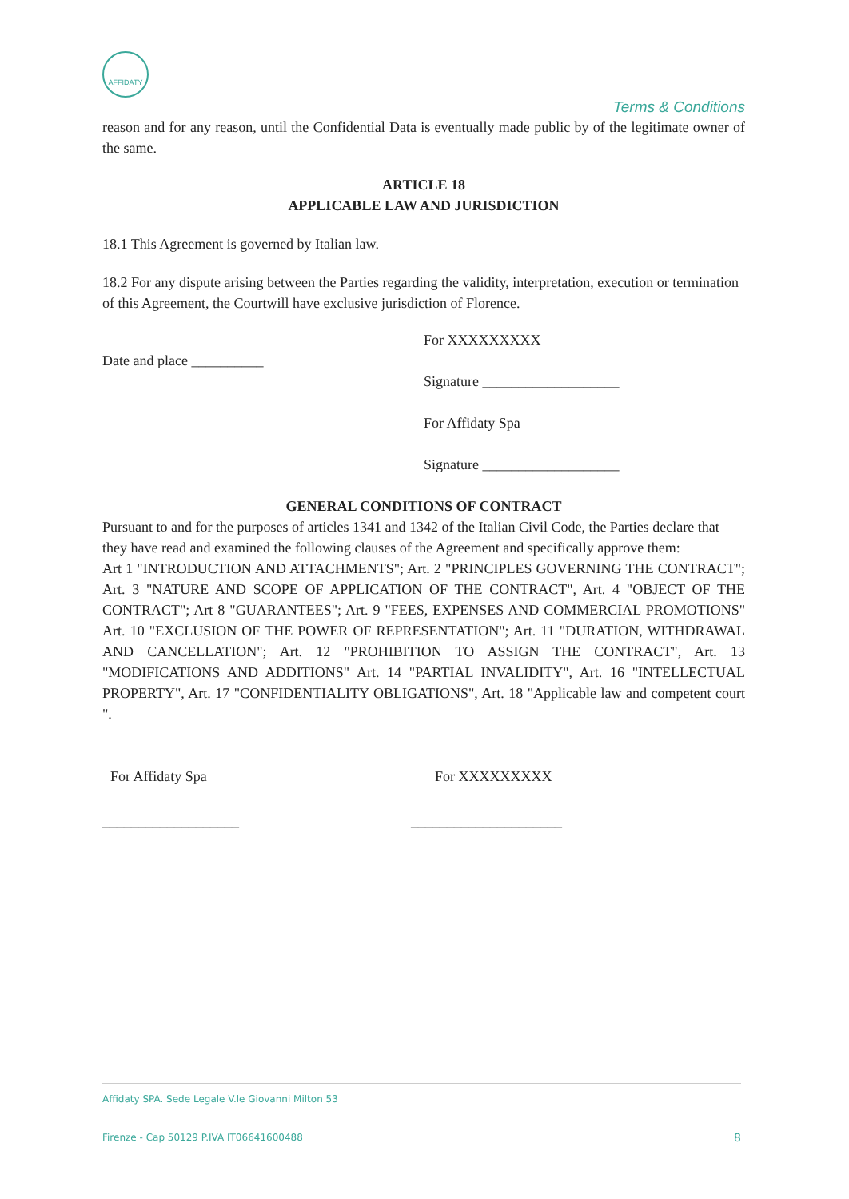AFFIDATY
Terms & Conditions
reason and for any reason, until the Confidential Data is eventually made public by of the legitimate owner of the same.
ARTICLE 18
APPLICABLE LAW AND JURISDICTION
18.1 This Agreement is governed by Italian law.
18.2 For any dispute arising between the Parties regarding the validity, interpretation, execution or termination of this Agreement, the Courtwill have exclusive jurisdiction of Florence.
Date and place __________
For XXXXXXXXX
Signature ___________________
For Affidaty Spa
Signature ___________________
GENERAL CONDITIONS OF CONTRACT
Pursuant to and for the purposes of articles 1341 and 1342 of the Italian Civil Code, the Parties declare that they have read and examined the following clauses of the Agreement and specifically approve them:
Art 1 "INTRODUCTION AND ATTACHMENTS"; Art. 2 "PRINCIPLES GOVERNING THE CONTRACT"; Art. 3 "NATURE AND SCOPE OF APPLICATION OF THE CONTRACT", Art. 4 "OBJECT OF THE CONTRACT"; Art 8 "GUARANTEES"; Art. 9 "FEES, EXPENSES AND COMMERCIAL PROMOTIONS" Art. 10 "EXCLUSION OF THE POWER OF REPRESENTATION"; Art. 11 "DURATION, WITHDRAWAL AND CANCELLATION"; Art. 12 "PROHIBITION TO ASSIGN THE CONTRACT", Art. 13 "MODIFICATIONS AND ADDITIONS" Art. 14 "PARTIAL INVALIDITY", Art. 16 "INTELLECTUAL PROPERTY", Art. 17 "CONFIDENTIALITY OBLIGATIONS", Art. 18 "Applicable law and competent court ".
For Affidaty Spa
___________________
For XXXXXXXXX
_____________________
Affidaty SPA. Sede Legale V.le Giovanni Milton 53
Firenze - Cap 50129 P.IVA IT06641600488 8